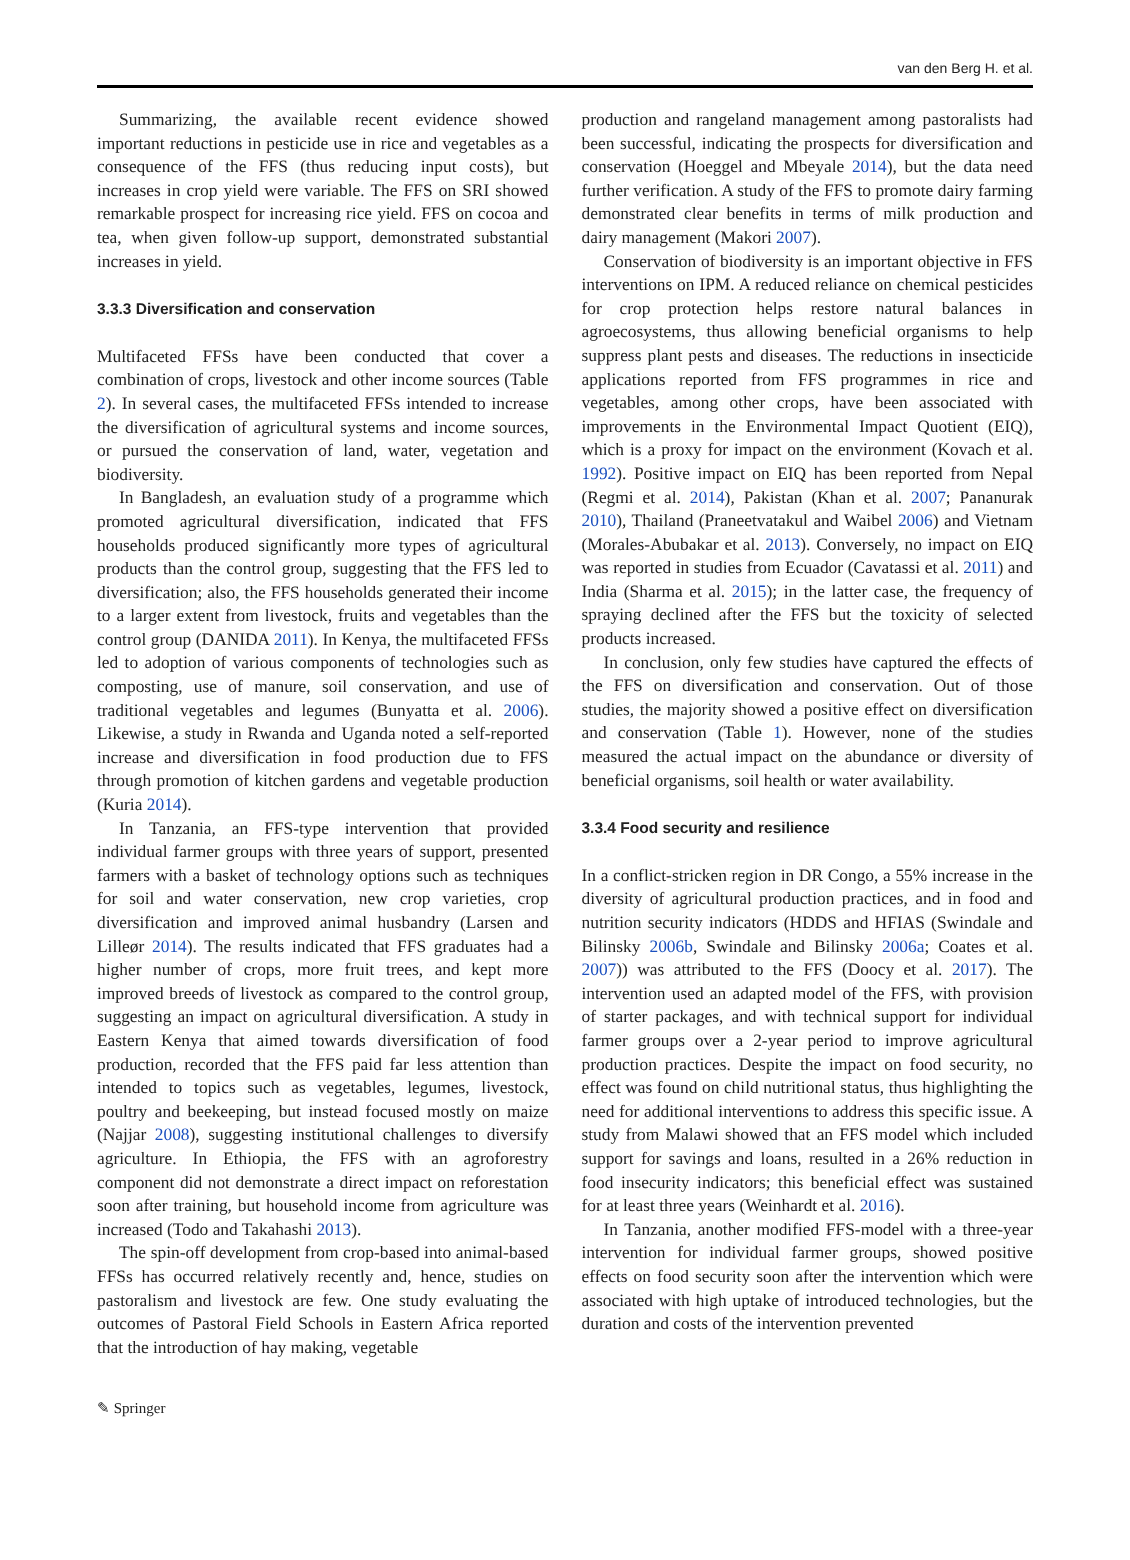van den Berg H. et al.
Summarizing, the available recent evidence showed important reductions in pesticide use in rice and vegetables as a consequence of the FFS (thus reducing input costs), but increases in crop yield were variable. The FFS on SRI showed remarkable prospect for increasing rice yield. FFS on cocoa and tea, when given follow-up support, demonstrated substantial increases in yield.
3.3.3 Diversification and conservation
Multifaceted FFSs have been conducted that cover a combination of crops, livestock and other income sources (Table 2). In several cases, the multifaceted FFSs intended to increase the diversification of agricultural systems and income sources, or pursued the conservation of land, water, vegetation and biodiversity.
In Bangladesh, an evaluation study of a programme which promoted agricultural diversification, indicated that FFS households produced significantly more types of agricultural products than the control group, suggesting that the FFS led to diversification; also, the FFS households generated their income to a larger extent from livestock, fruits and vegetables than the control group (DANIDA 2011). In Kenya, the multifaceted FFSs led to adoption of various components of technologies such as composting, use of manure, soil conservation, and use of traditional vegetables and legumes (Bunyatta et al. 2006). Likewise, a study in Rwanda and Uganda noted a self-reported increase and diversification in food production due to FFS through promotion of kitchen gardens and vegetable production (Kuria 2014).
In Tanzania, an FFS-type intervention that provided individual farmer groups with three years of support, presented farmers with a basket of technology options such as techniques for soil and water conservation, new crop varieties, crop diversification and improved animal husbandry (Larsen and Lilleør 2014). The results indicated that FFS graduates had a higher number of crops, more fruit trees, and kept more improved breeds of livestock as compared to the control group, suggesting an impact on agricultural diversification. A study in Eastern Kenya that aimed towards diversification of food production, recorded that the FFS paid far less attention than intended to topics such as vegetables, legumes, livestock, poultry and beekeeping, but instead focused mostly on maize (Najjar 2008), suggesting institutional challenges to diversify agriculture. In Ethiopia, the FFS with an agroforestry component did not demonstrate a direct impact on reforestation soon after training, but household income from agriculture was increased (Todo and Takahashi 2013).
The spin-off development from crop-based into animal-based FFSs has occurred relatively recently and, hence, studies on pastoralism and livestock are few. One study evaluating the outcomes of Pastoral Field Schools in Eastern Africa reported that the introduction of hay making, vegetable
production and rangeland management among pastoralists had been successful, indicating the prospects for diversification and conservation (Hoeggel and Mbeyale 2014), but the data need further verification. A study of the FFS to promote dairy farming demonstrated clear benefits in terms of milk production and dairy management (Makori 2007).
Conservation of biodiversity is an important objective in FFS interventions on IPM. A reduced reliance on chemical pesticides for crop protection helps restore natural balances in agroecosystems, thus allowing beneficial organisms to help suppress plant pests and diseases. The reductions in insecticide applications reported from FFS programmes in rice and vegetables, among other crops, have been associated with improvements in the Environmental Impact Quotient (EIQ), which is a proxy for impact on the environment (Kovach et al. 1992). Positive impact on EIQ has been reported from Nepal (Regmi et al. 2014), Pakistan (Khan et al. 2007; Pananurak 2010), Thailand (Praneetvatakul and Waibel 2006) and Vietnam (Morales-Abubakar et al. 2013). Conversely, no impact on EIQ was reported in studies from Ecuador (Cavatassi et al. 2011) and India (Sharma et al. 2015); in the latter case, the frequency of spraying declined after the FFS but the toxicity of selected products increased.
In conclusion, only few studies have captured the effects of the FFS on diversification and conservation. Out of those studies, the majority showed a positive effect on diversification and conservation (Table 1). However, none of the studies measured the actual impact on the abundance or diversity of beneficial organisms, soil health or water availability.
3.3.4 Food security and resilience
In a conflict-stricken region in DR Congo, a 55% increase in the diversity of agricultural production practices, and in food and nutrition security indicators (HDDS and HFIAS (Swindale and Bilinsky 2006b, Swindale and Bilinsky 2006a; Coates et al. 2007)) was attributed to the FFS (Doocy et al. 2017). The intervention used an adapted model of the FFS, with provision of starter packages, and with technical support for individual farmer groups over a 2-year period to improve agricultural production practices. Despite the impact on food security, no effect was found on child nutritional status, thus highlighting the need for additional interventions to address this specific issue. A study from Malawi showed that an FFS model which included support for savings and loans, resulted in a 26% reduction in food insecurity indicators; this beneficial effect was sustained for at least three years (Weinhardt et al. 2016).
In Tanzania, another modified FFS-model with a three-year intervention for individual farmer groups, showed positive effects on food security soon after the intervention which were associated with high uptake of introduced technologies, but the duration and costs of the intervention prevented
✎ Springer